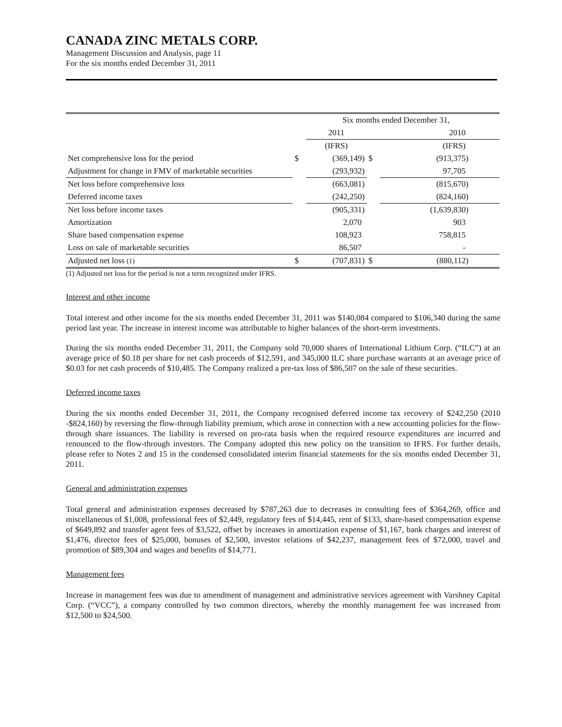CANADA ZINC METALS CORP.
Management Discussion and Analysis, page 11
For the six months ended December 31, 2011
| | Six months ended December 31, | | | |
| | | 2011 | | 2010 |
| | | (IFRS) | | (IFRS) |
| Net comprehensive loss for the period | $ | (369,149) | $ | (913,375) |
| Adjustment for change in FMV of marketable securities | | (293,932) | | 97,705 |
| Net loss before comprehensive loss | | (663,081) | | (815,670) |
| Deferred income taxes | | (242,250) | | (824,160) |
| Net loss before income taxes | | (905,331) | | (1,639,830) |
| Amortization | | 2,070 | | 903 |
| Share based compensation expense | | 108,923 | | 758,815 |
| Loss on sale of marketable securities | | 86,507 | | - |
| Adjusted net loss (1) | $ | (707,831) | $ | (880,112) |
(1) Adjusted net loss for the period is not a term recognized under IFRS.
Interest and other income
Total interest and other income for the six months ended December 31, 2011 was $140,084 compared to $106,340 during the same period last year. The increase in interest income was attributable to higher balances of the short-term investments.
During the six months ended December 31, 2011, the Company sold 70,000 shares of International Lithium Corp. (“ILC”) at an average price of $0.18 per share for net cash proceeds of $12,591, and 345,000 ILC share purchase warrants at an average price of $0.03 for net cash proceeds of $10,485. The Company realized a pre-tax loss of $86,507 on the sale of these securities.
Deferred income taxes
During the six months ended December 31, 2011, the Company recognised deferred income tax recovery of $242,250 (2010 -$824,160) by reversing the flow-through liability premium, which arose in connection with a new accounting policies for the flow-through share issuances. The liability is reversed on pro-rata basis when the required resource expenditures are incurred and renounced to the flow-through investors. The Company adopted this new policy on the transition to IFRS. For further details, please refer to Notes 2 and 15 in the condensed consolidated interim financial statements for the six months ended December 31, 2011.
General and administration expenses
Total general and administration expenses decreased by $787,263 due to decreases in consulting fees of $364,269, office and miscellaneous of $1,008, professional fees of $2,449, regulatory fees of $14,445, rent of $133, share-based compensation expense of $649,892 and transfer agent fees of $3,522, offset by increases in amortization expense of $1,167, bank charges and interest of $1,476, director fees of $25,000, bonuses of $2,500, investor relations of $42,237, management fees of $72,000, travel and promotion of $89,304 and wages and benefits of $14,771.
Management fees
Increase in management fees was due to amendment of management and administrative services agreement with Varshney Capital Corp. (“VCC”), a company controlled by two common directors, whereby the monthly management fee was increased from $12,500 to $24,500.